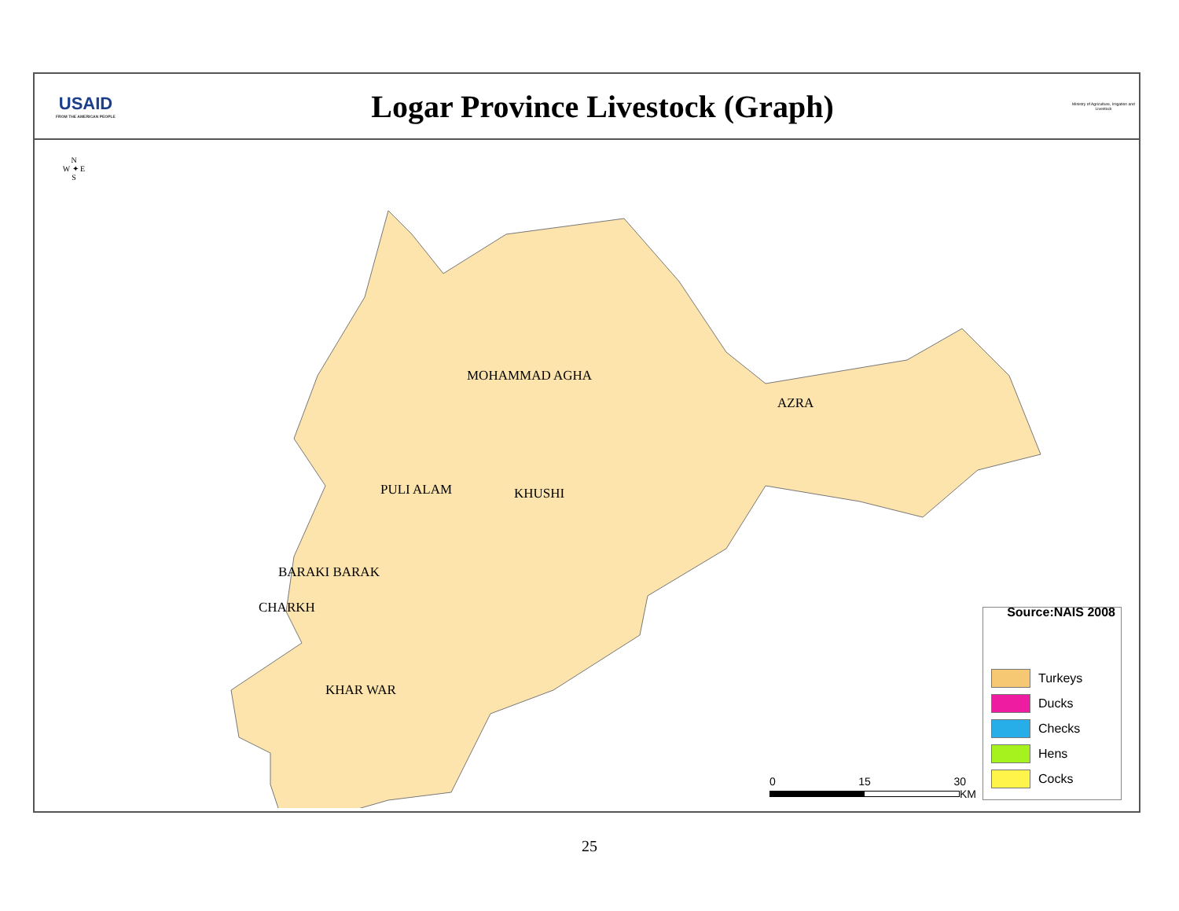USAID
FROM THE AMERICAN PEOPLE
Logar Province Livestock (Graph)
Ministry of Agriculture, Irrigation and Livestock
MOHAMMAD AGHA
AZRA
PULI ALAM KHUSHI
BARAKI BARAK
CHARKH
KHAR WAR
N
W ✦ E
S
Source:NAIS 2008
Turkeys
Ducks
Checks
Hens
Cocks
0 15 30
KM
25